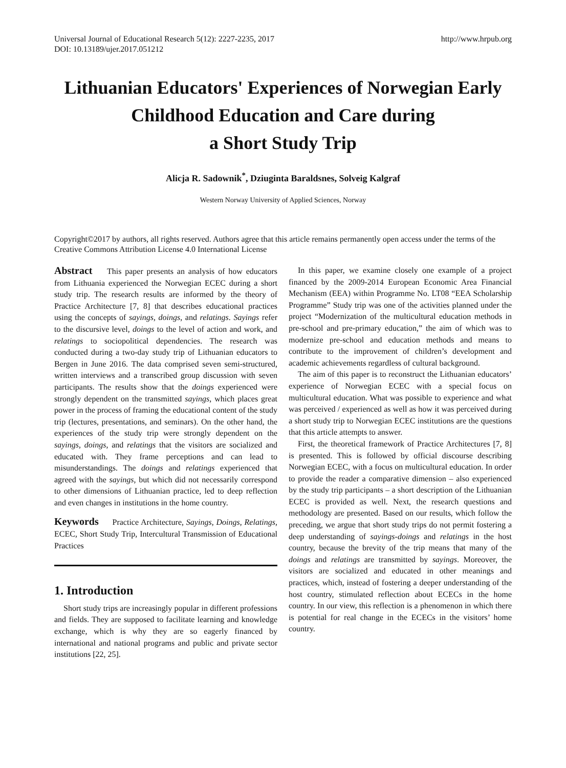Universal Journal of Educational Research 5(12): 2227-2235, 2017
DOI: 10.13189/ujer.2017.051212
http://www.hrpub.org
Lithuanian Educators' Experiences of Norwegian Early Childhood Education and Care during
a Short Study Trip
Alicja R. Sadownik<sup>*</sup>, Dziuginta Baraldsnes, Solveig Kalgraf
Western Norway University of Applied Sciences, Norway
Copyright©2017 by authors, all rights reserved. Authors agree that this article remains permanently open access under the terms of the Creative Commons Attribution License 4.0 International License
Abstract This paper presents an analysis of how educators from Lithuania experienced the Norwegian ECEC during a short study trip. The research results are informed by the theory of Practice Architecture [7, 8] that describes educational practices using the concepts of sayings, doings, and relatings. Sayings refer to the discursive level, doings to the level of action and work, and relatings to sociopolitical dependencies. The research was conducted during a two-day study trip of Lithuanian educators to Bergen in June 2016. The data comprised seven semi-structured, written interviews and a transcribed group discussion with seven participants. The results show that the doings experienced were strongly dependent on the transmitted sayings, which places great power in the process of framing the educational content of the study trip (lectures, presentations, and seminars). On the other hand, the experiences of the study trip were strongly dependent on the sayings, doings, and relatings that the visitors are socialized and educated with. They frame perceptions and can lead to misunderstandings. The doings and relatings experienced that agreed with the sayings, but which did not necessarily correspond to other dimensions of Lithuanian practice, led to deep reflection and even changes in institutions in the home country.
Keywords Practice Architecture, Sayings, Doings, Relatings, ECEC, Short Study Trip, Intercultural Transmission of Educational Practices
1. Introduction
Short study trips are increasingly popular in different professions and fields. They are supposed to facilitate learning and knowledge exchange, which is why they are so eagerly financed by international and national programs and public and private sector institutions [22, 25].
In this paper, we examine closely one example of a project financed by the 2009-2014 European Economic Area Financial Mechanism (EEA) within Programme No. LT08 “EEA Scholarship Programme” Study trip was one of the activities planned under the project “Modernization of the multicultural education methods in pre-school and pre-primary education,” the aim of which was to modernize pre-school and education methods and means to contribute to the improvement of children’s development and academic achievements regardless of cultural background.
The aim of this paper is to reconstruct the Lithuanian educators’ experience of Norwegian ECEC with a special focus on multicultural education. What was possible to experience and what was perceived / experienced as well as how it was perceived during a short study trip to Norwegian ECEC institutions are the questions that this article attempts to answer.
First, the theoretical framework of Practice Architectures [7, 8] is presented. This is followed by official discourse describing Norwegian ECEC, with a focus on multicultural education. In order to provide the reader a comparative dimension – also experienced by the study trip participants – a short description of the Lithuanian ECEC is provided as well. Next, the research questions and methodology are presented. Based on our results, which follow the preceding, we argue that short study trips do not permit fostering a deep understanding of sayings-doings and relatings in the host country, because the brevity of the trip means that many of the doings and relatings are transmitted by sayings. Moreover, the visitors are socialized and educated in other meanings and practices, which, instead of fostering a deeper understanding of the host country, stimulated reflection about ECECs in the home country. In our view, this reflection is a phenomenon in which there is potential for real change in the ECECs in the visitors’ home country.